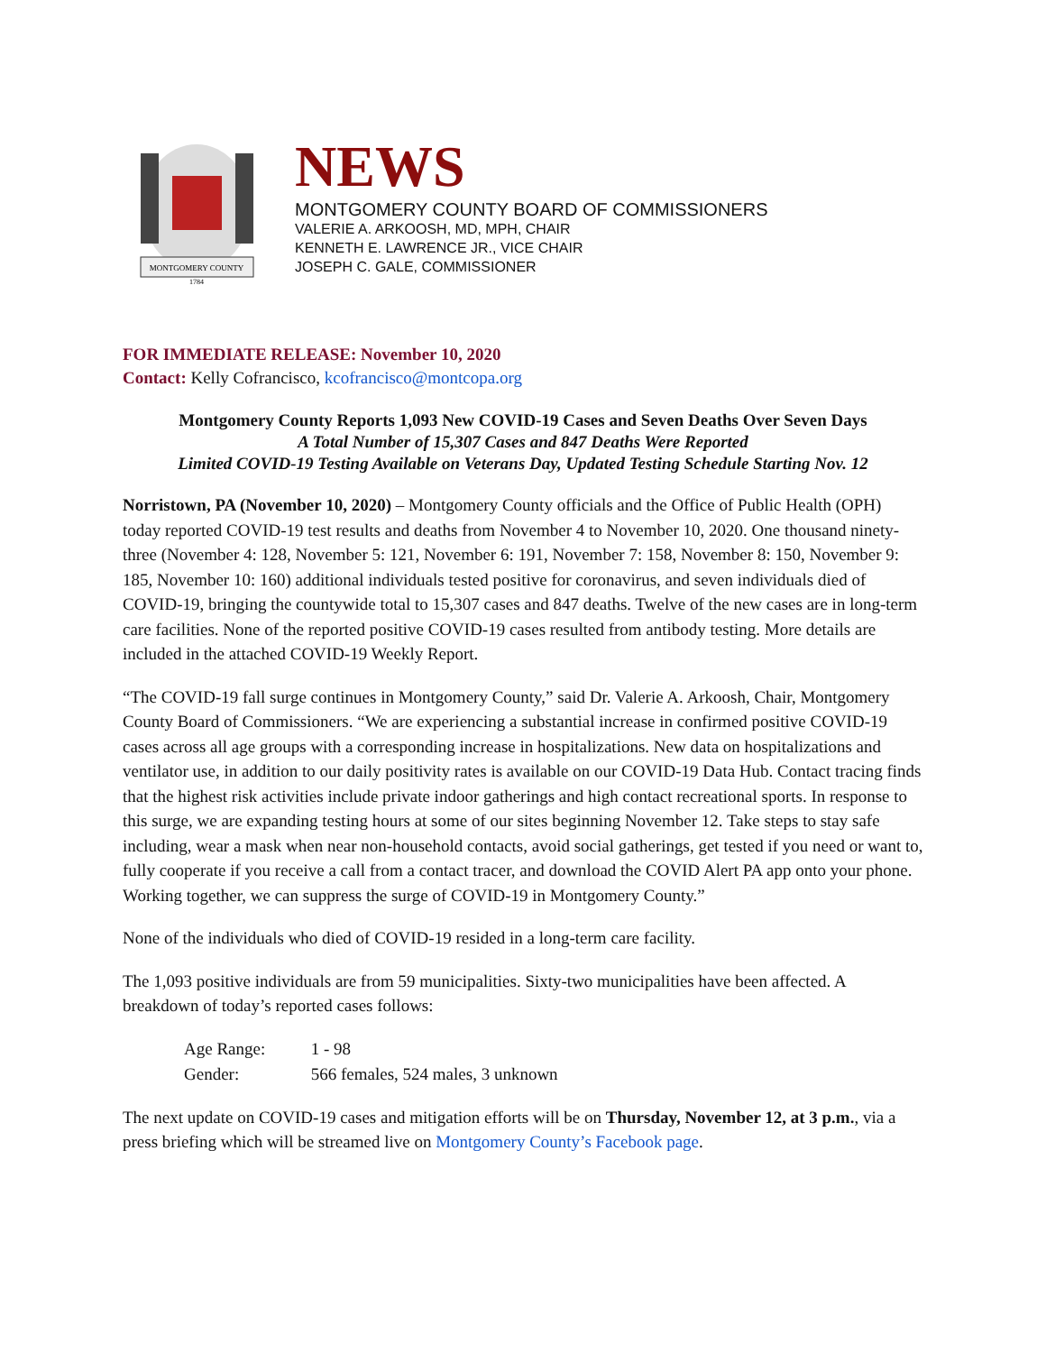MONTGOMERY COUNTY
1784
NEWS
MONTGOMERY COUNTY BOARD OF COMMISSIONERS
VALERIE A. ARKOOSH, MD, MPH, CHAIR
KENNETH E. LAWRENCE JR., VICE CHAIR
JOSEPH C. GALE, COMMISSIONER
FOR IMMEDIATE RELEASE: November 10, 2020
Contact: Kelly Cofrancisco, kcofrancisco@montcopa.org
Montgomery County Reports 1,093 New COVID-19 Cases and Seven Deaths Over Seven Days
A Total Number of 15,307 Cases and 847 Deaths Were Reported
Limited COVID-19 Testing Available on Veterans Day, Updated Testing Schedule Starting Nov. 12
Norristown, PA (November 10, 2020) – Montgomery County officials and the Office of Public Health (OPH) today reported COVID-19 test results and deaths from November 4 to November 10, 2020. One thousand ninety-three (November 4: 128, November 5: 121, November 6: 191, November 7: 158, November 8: 150, November 9: 185, November 10: 160) additional individuals tested positive for coronavirus, and seven individuals died of COVID-19, bringing the countywide total to 15,307 cases and 847 deaths. Twelve of the new cases are in long-term care facilities. None of the reported positive COVID-19 cases resulted from antibody testing. More details are included in the attached COVID-19 Weekly Report.
“The COVID-19 fall surge continues in Montgomery County,” said Dr. Valerie A. Arkoosh, Chair, Montgomery County Board of Commissioners. “We are experiencing a substantial increase in confirmed positive COVID-19 cases across all age groups with a corresponding increase in hospitalizations. New data on hospitalizations and ventilator use, in addition to our daily positivity rates is available on our COVID-19 Data Hub. Contact tracing finds that the highest risk activities include private indoor gatherings and high contact recreational sports. In response to this surge, we are expanding testing hours at some of our sites beginning November 12. Take steps to stay safe including, wear a mask when near non-household contacts, avoid social gatherings, get tested if you need or want to, fully cooperate if you receive a call from a contact tracer, and download the COVID Alert PA app onto your phone. Working together, we can suppress the surge of COVID-19 in Montgomery County.”
None of the individuals who died of COVID-19 resided in a long-term care facility.
The 1,093 positive individuals are from 59 municipalities. Sixty-two municipalities have been affected. A breakdown of today’s reported cases follows:
Age Range: 1 - 98
Gender: 566 females, 524 males, 3 unknown
The next update on COVID-19 cases and mitigation efforts will be on Thursday, November 12, at 3 p.m., via a press briefing which will be streamed live on Montgomery County’s Facebook page.